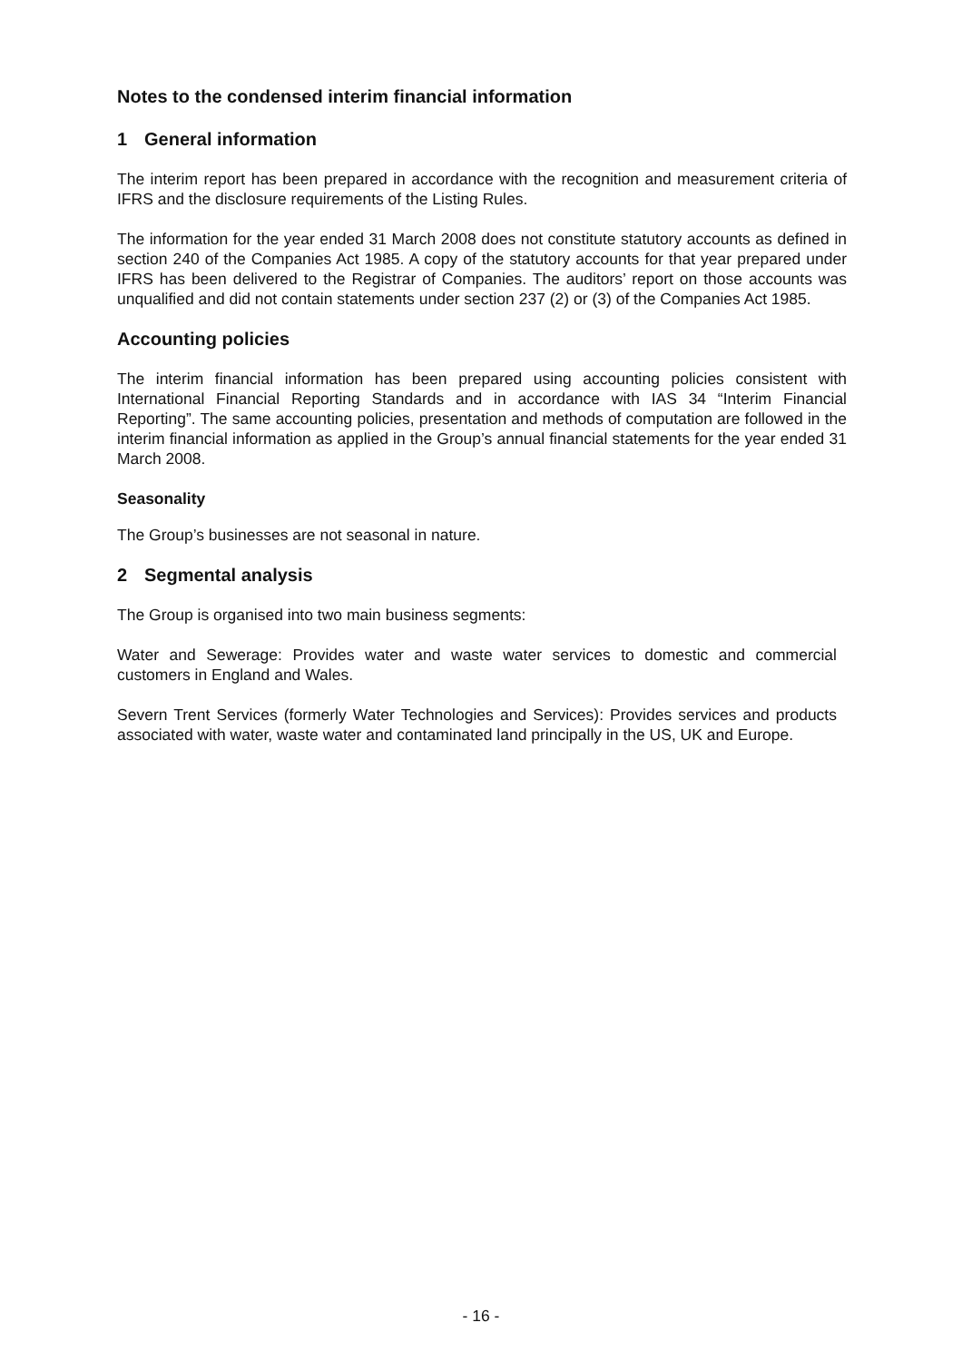Notes to the condensed interim financial information
1 General information
The interim report has been prepared in accordance with the recognition and measurement criteria of IFRS and the disclosure requirements of the Listing Rules.
The information for the year ended 31 March 2008 does not constitute statutory accounts as defined in section 240 of the Companies Act 1985. A copy of the statutory accounts for that year prepared under IFRS has been delivered to the Registrar of Companies. The auditors’ report on those accounts was unqualified and did not contain statements under section 237 (2) or (3) of the Companies Act 1985.
Accounting policies
The interim financial information has been prepared using accounting policies consistent with International Financial Reporting Standards and in accordance with IAS 34 “Interim Financial Reporting”. The same accounting policies, presentation and methods of computation are followed in the interim financial information as applied in the Group’s annual financial statements for the year ended 31 March 2008.
Seasonality
The Group’s businesses are not seasonal in nature.
2 Segmental analysis
The Group is organised into two main business segments:
Water and Sewerage: Provides water and waste water services to domestic and commercial customers in England and Wales.
Severn Trent Services (formerly Water Technologies and Services): Provides services and products associated with water, waste water and contaminated land principally in the US, UK and Europe.
- 16 -